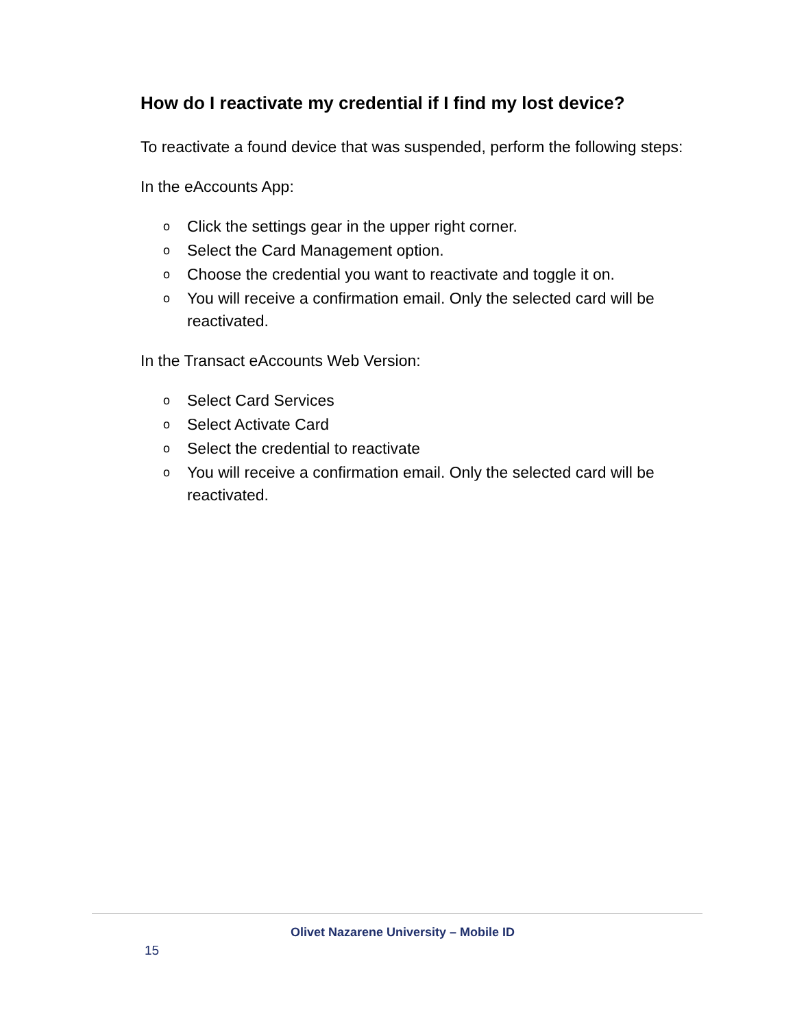How do I reactivate my credential if I find my lost device?
To reactivate a found device that was suspended, perform the following steps:
In the eAccounts App:
o Click the settings gear in the upper right corner.
o Select the Card Management option.
o Choose the credential you want to reactivate and toggle it on.
o You will receive a confirmation email. Only the selected card will be reactivated.
In the Transact eAccounts Web Version:
o Select Card Services
o Select Activate Card
o Select the credential to reactivate
o You will receive a confirmation email. Only the selected card will be reactivated.
Olivet Nazarene University – Mobile ID
15